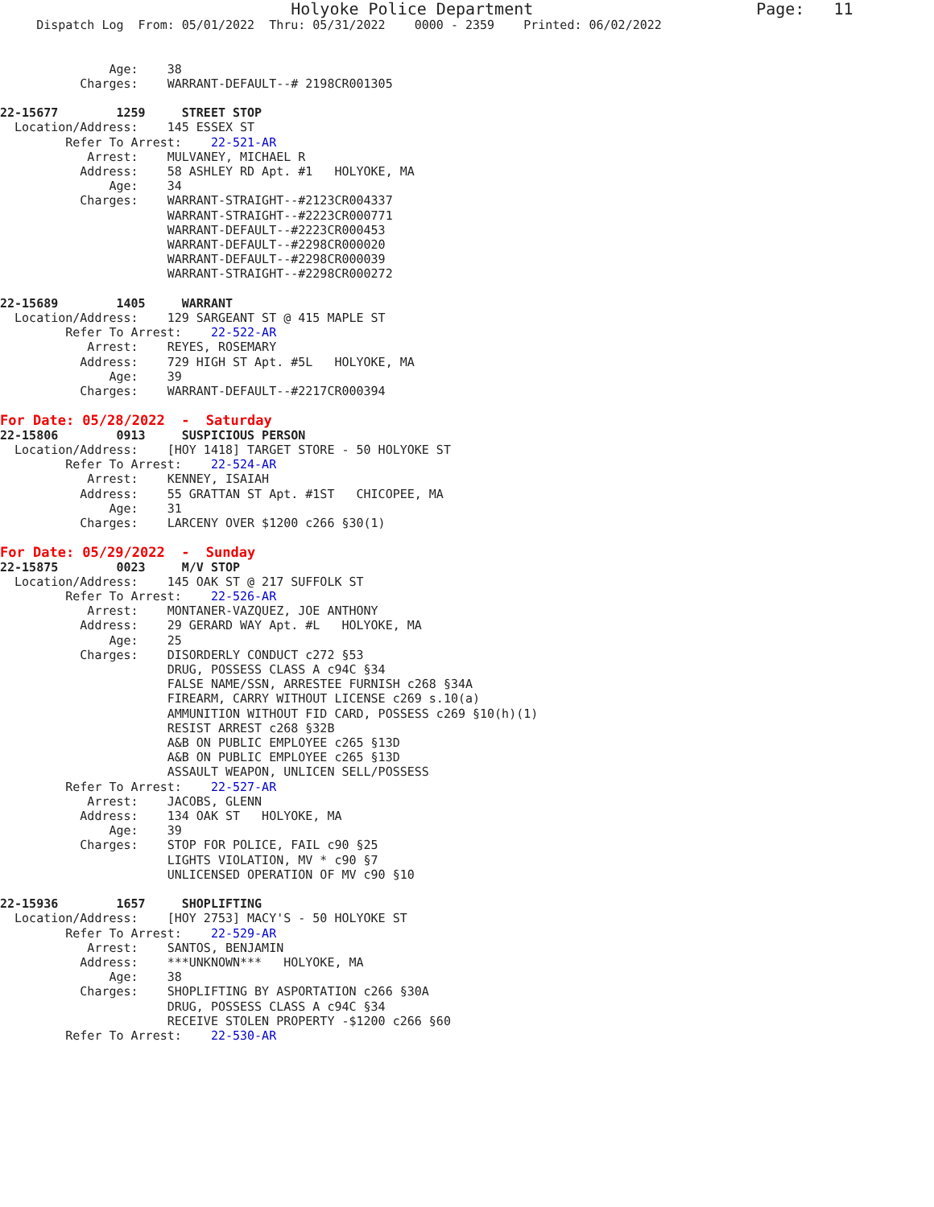Holyoke Police Department                       Page:   11
     Dispatch Log  From: 05/01/2022  Thru: 05/31/2022    0000 - 2359    Printed: 06/02/2022


               Age:    38
           Charges:    WARRANT-DEFAULT--# 2198CR001305

22-15677        1259     STREET STOP
  Location/Address:    145 ESSEX ST
         Refer To Arrest:    22-521-AR
            Arrest:    MULVANEY, MICHAEL R
           Address:    58 ASHLEY RD Apt. #1   HOLYOKE, MA
               Age:    34
           Charges:    WARRANT-STRAIGHT--#2123CR004337
                       WARRANT-STRAIGHT--#2223CR000771
                       WARRANT-DEFAULT--#2223CR000453
                       WARRANT-DEFAULT--#2298CR000020
                       WARRANT-DEFAULT--#2298CR000039
                       WARRANT-STRAIGHT--#2298CR000272

22-15689        1405     WARRANT
  Location/Address:    129 SARGEANT ST @ 415 MAPLE ST
         Refer To Arrest:    22-522-AR
            Arrest:    REYES, ROSEMARY
           Address:    729 HIGH ST Apt. #5L   HOLYOKE, MA
               Age:    39
           Charges:    WARRANT-DEFAULT--#2217CR000394
For Date: 05/28/2022  -  Saturday
22-15806        0913     SUSPICIOUS PERSON
  Location/Address:    [HOY 1418] TARGET STORE - 50 HOLYOKE ST
         Refer To Arrest:    22-524-AR
            Arrest:    KENNEY, ISAIAH
           Address:    55 GRATTAN ST Apt. #1ST   CHICOPEE, MA
               Age:    31
           Charges:    LARCENY OVER $1200 c266 §30(1)
For Date: 05/29/2022  -  Sunday
22-15875        0023     M/V STOP
  Location/Address:    145 OAK ST @ 217 SUFFOLK ST
         Refer To Arrest:    22-526-AR
            Arrest:    MONTANER-VAZQUEZ, JOE ANTHONY
           Address:    29 GERARD WAY Apt. #L   HOLYOKE, MA
               Age:    25
           Charges:    DISORDERLY CONDUCT c272 §53
                       DRUG, POSSESS CLASS A c94C §34
                       FALSE NAME/SSN, ARRESTEE FURNISH c268 §34A
                       FIREARM, CARRY WITHOUT LICENSE c269 s.10(a)
                       AMMUNITION WITHOUT FID CARD, POSSESS c269 §10(h)(1)
                       RESIST ARREST c268 §32B
                       A&B ON PUBLIC EMPLOYEE c265 §13D
                       A&B ON PUBLIC EMPLOYEE c265 §13D
                       ASSAULT WEAPON, UNLICEN SELL/POSSESS
         Refer To Arrest:    22-527-AR
            Arrest:    JACOBS, GLENN
           Address:    134 OAK ST   HOLYOKE, MA
               Age:    39
           Charges:    STOP FOR POLICE, FAIL c90 §25
                       LIGHTS VIOLATION, MV * c90 §7
                       UNLICENSED OPERATION OF MV c90 §10

22-15936        1657     SHOPLIFTING
  Location/Address:    [HOY 2753] MACY'S - 50 HOLYOKE ST
         Refer To Arrest:    22-529-AR
            Arrest:    SANTOS, BENJAMIN
           Address:    ***UNKNOWN***   HOLYOKE, MA
               Age:    38
           Charges:    SHOPLIFTING BY ASPORTATION c266 §30A
                       DRUG, POSSESS CLASS A c94C §34
                       RECEIVE STOLEN PROPERTY -$1200 c266 §60
         Refer To Arrest:    22-530-AR